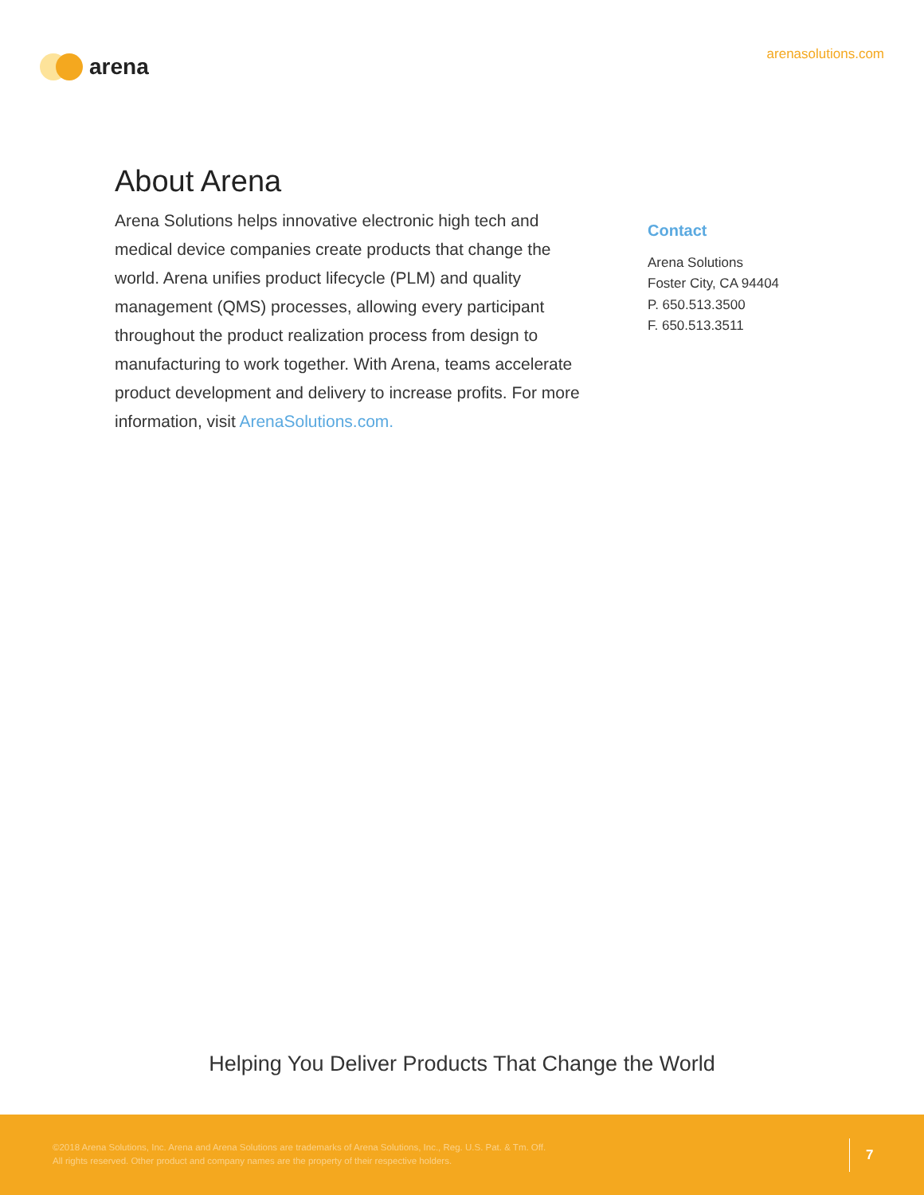arena
arenasolutions.com
About Arena
Arena Solutions helps innovative electronic high tech and medical device companies create products that change the world. Arena unifies product lifecycle (PLM) and quality management (QMS) processes, allowing every participant throughout the product realization process from design to manufacturing to work together. With Arena, teams accelerate product development and delivery to increase profits. For more information, visit ArenaSolutions.com.
Contact
Arena Solutions
Foster City, CA 94404
P. 650.513.3500
F. 650.513.3511
Helping You Deliver Products That Change the World
©2018 Arena Solutions, Inc. Arena and Arena Solutions are trademarks of Arena Solutions, Inc., Reg. U.S. Pat. & Tm. Off.
All rights reserved. Other product and company names are the property of their respective holders.
7